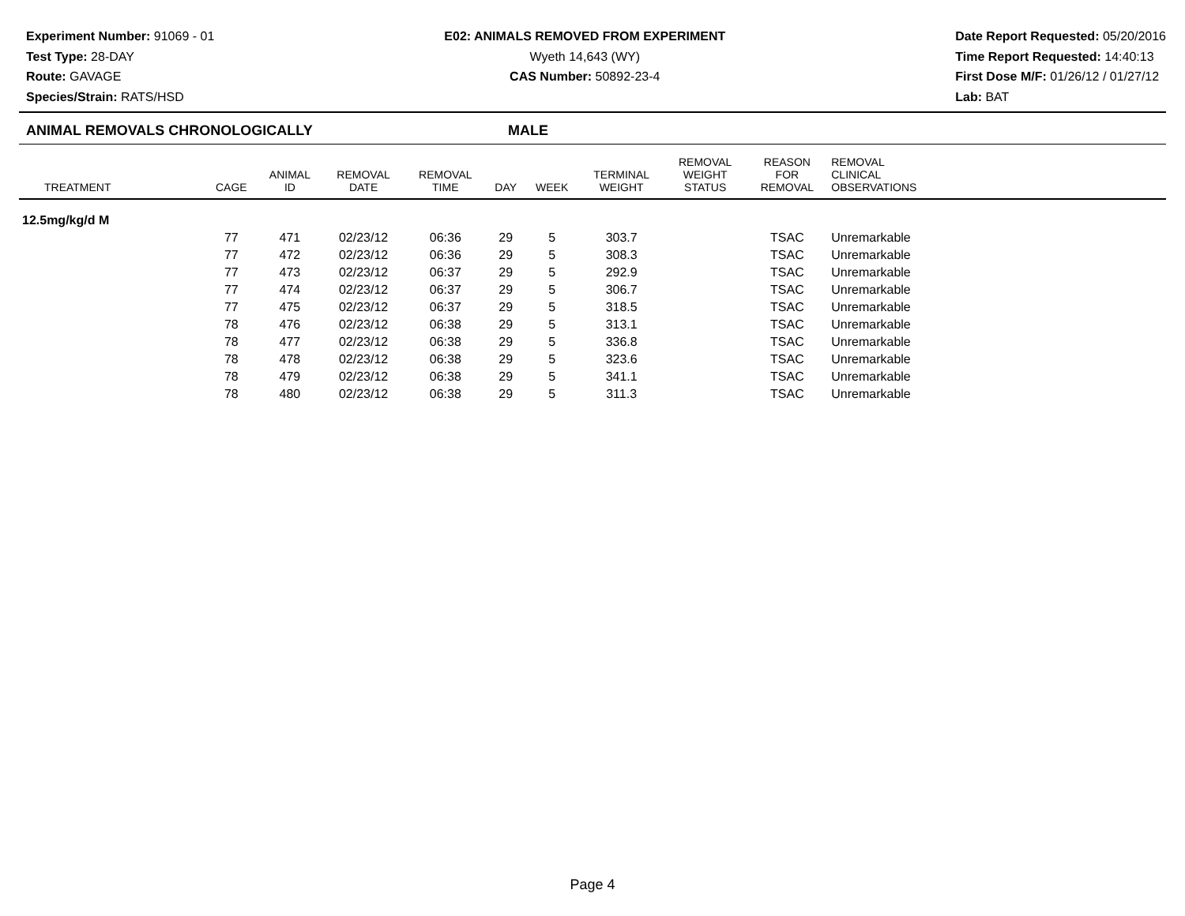Experiment Number: 91069 - 01
Test Type: 28-DAY
Route: GAVAGE
Species/Strain: RATS/HSD
E02: ANIMALS REMOVED FROM EXPERIMENT
Wyeth 14,643 (WY)
CAS Number: 50892-23-4
Date Report Requested: 05/20/2016
Time Report Requested: 14:40:13
First Dose M/F: 01/26/12 / 01/27/12
Lab: BAT
ANIMAL REMOVALS CHRONOLOGICALLY MALE
| TREATMENT | CAGE | ANIMAL ID | REMOVAL DATE | REMOVAL TIME | DAY | WEEK | TERMINAL WEIGHT | REMOVAL WEIGHT STATUS | REASON FOR REMOVAL | REMOVAL CLINICAL OBSERVATIONS | |
| --- | --- | --- | --- | --- | --- | --- | --- | --- | --- | --- | --- |
| 12.5mg/kg/d M | | | | | | | | | | | |
| | 77 | 471 | 02/23/12 | 06:36 | 29 | 5 | 303.7 | | TSAC | Unremarkable | |
| | 77 | 472 | 02/23/12 | 06:36 | 29 | 5 | 308.3 | | TSAC | Unremarkable | |
| | 77 | 473 | 02/23/12 | 06:37 | 29 | 5 | 292.9 | | TSAC | Unremarkable | |
| | 77 | 474 | 02/23/12 | 06:37 | 29 | 5 | 306.7 | | TSAC | Unremarkable | |
| | 77 | 475 | 02/23/12 | 06:37 | 29 | 5 | 318.5 | | TSAC | Unremarkable | |
| | 78 | 476 | 02/23/12 | 06:38 | 29 | 5 | 313.1 | | TSAC | Unremarkable | |
| | 78 | 477 | 02/23/12 | 06:38 | 29 | 5 | 336.8 | | TSAC | Unremarkable | |
| | 78 | 478 | 02/23/12 | 06:38 | 29 | 5 | 323.6 | | TSAC | Unremarkable | |
| | 78 | 479 | 02/23/12 | 06:38 | 29 | 5 | 341.1 | | TSAC | Unremarkable | |
| | 78 | 480 | 02/23/12 | 06:38 | 29 | 5 | 311.3 | | TSAC | Unremarkable | |
Page 4